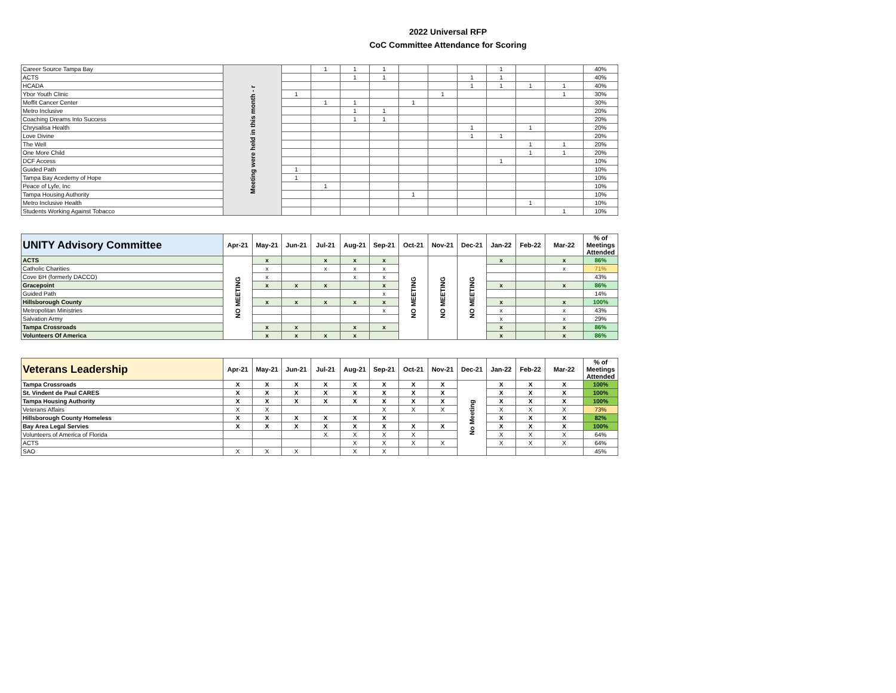2022 Universal RFP
CoC Committee Attendance for Scoring
| Career Source Tampa Bay | Meeting were held in this month - r | | 1 | 1 | 1 | | | | 1 | | | 40% |
| ACTS | | | | 1 | 1 | | | 1 | 1 | | | 40% |
| HCADA | | | | | | | | 1 | 1 | 1 | 1 | 40% |
| Ybor Youth Clinic | | 1 | | | | | 1 | | | | 1 | 30% |
| Moffit Cancer Center | | | 1 | 1 | | 1 | | | | | | 30% |
| Metro Inclusive | | | | 1 | 1 | | | | | | | 20% |
| Coaching Dreams Into Success | | | | 1 | 1 | | | | | | | 20% |
| Chrysalisa Health | | | | | | | | 1 | | 1 | | 20% |
| Love Divine | | | | | | | | 1 | 1 | | | 20% |
| The Well | | | | | | | | | | 1 | 1 | 20% |
| One More Child | | | | | | | | | | 1 | 1 | 20% |
| DCF Access | | | | | | | | | 1 | | | 10% |
| Guided Path | | 1 | | | | | | | | | | 10% |
| Tampa Bay Acedemy of Hope | | 1 | | | | | | | | | | 10% |
| Peace of Lyfe, Inc | | | 1 | | | | | | | | | 10% |
| Tampa Housing Authority | | | | | | 1 | | | | | | 10% |
| Metro Inclusive Health | | | | | | | | | | 1 | | 10% |
| Students Working Against Tobacco | | | | | | | | | | | 1 | 10% |
| UNITY Advisory Committee | Apr-21 | May-21 | Jun-21 | Jul-21 | Aug-21 | Sep-21 | Oct-21 | Nov-21 | Dec-21 | Jan-22 | Feb-22 | Mar-22 | % of Meetings Attended |
| --- | --- | --- | --- | --- | --- | --- | --- | --- | --- | --- | --- | --- | --- |
| ACTS | NO MEETING | x | | x | x | x | NO MEETING | NO MEETING | NO MEETING | x | | x | 86% |
| Catholic Charities | | x | | x | x | x | | | | | | x | 71% |
| Cove BH (formerly DACCO) | | x | | | x | x | | | | | | | 43% |
| Gracepoint | | x | x | x | | x | | | | x | | x | 86% |
| Guided Path | | | | | | x | | | | | | | 14% |
| Hillsborough County | | x | x | x | x | x | | | | x | | x | 100% |
| Metropolitan Ministries | | | | | | x | | | | x | | x | 43% |
| Salvation Army | | | | | | | | | | x | | x | 29% |
| Tampa Crossroads | | x | x | | x | x | | | | x | | x | 86% |
| Volunteers Of America | | x | x | x | x | | | | | x | | x | 86% |
| Veterans Leadership | Apr-21 | May-21 | Jun-21 | Jul-21 | Aug-21 | Sep-21 | Oct-21 | Nov-21 | Dec-21 | Jan-22 | Feb-22 | Mar-22 | % of Meetings Attended |
| --- | --- | --- | --- | --- | --- | --- | --- | --- | --- | --- | --- | --- | --- |
| Tampa Crossroads | X | X | X | X | X | X | X | X | No Meeting | X | X | X | 100% |
| St. Vindent de Paul CARES | X | X | X | X | X | X | X | X | | X | X | X | 100% |
| Tampa Housing Authority | X | X | X | X | X | X | X | X | | X | X | X | 100% |
| Veterans Affairs | X | X | | | | X | X | X | | X | X | X | 73% |
| Hillsborough County Homeless | X | X | X | X | X | X | | | | X | X | X | 82% |
| Bay Area Legal Servies | X | X | X | X | X | X | X | X | | X | X | X | 100% |
| Volunteers of America of Florida | | | | X | X | X | X | | | X | X | X | 64% |
| ACTS | | | | | X | X | X | X | | X | X | X | 64% |
| SAO | X | X | X | | X | X | | | | | | | 45% |